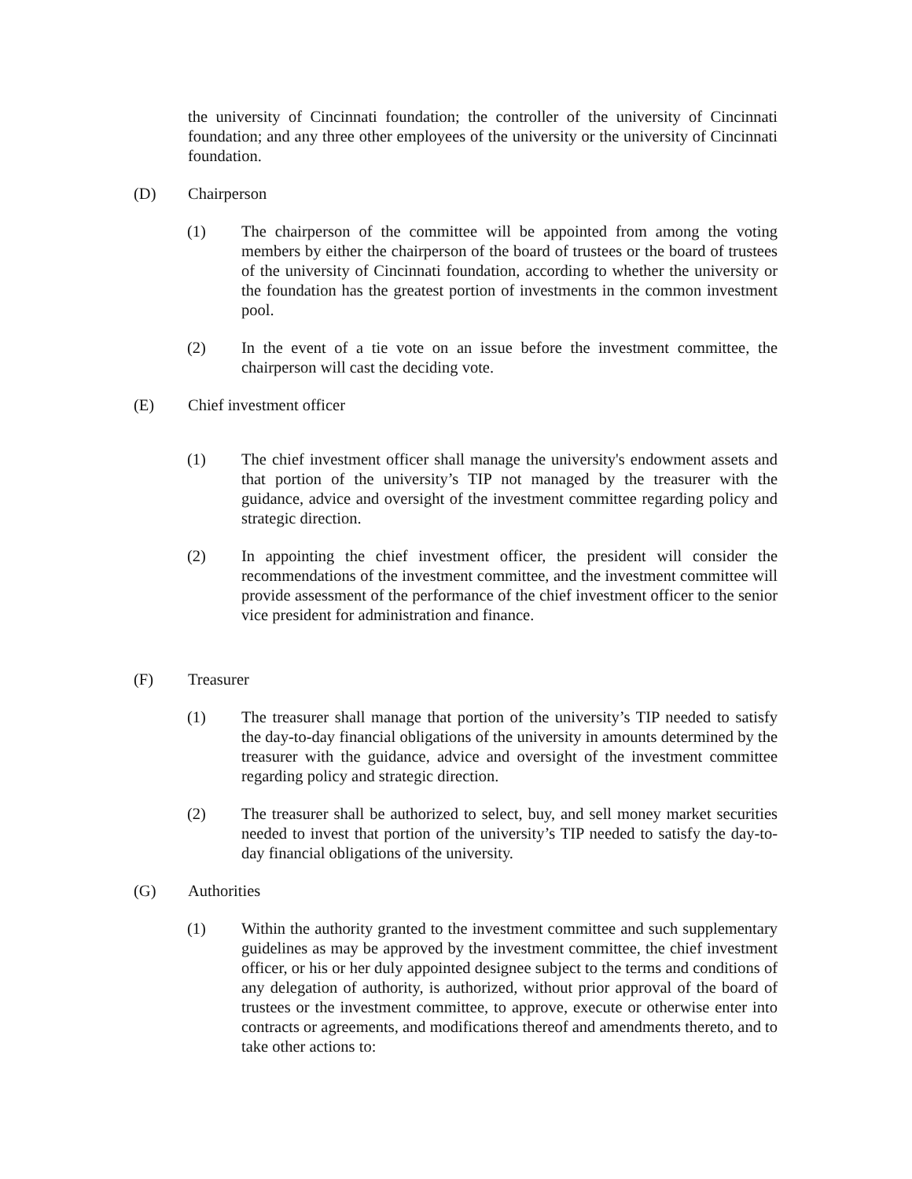the university of Cincinnati foundation; the controller of the university of Cincinnati foundation; and any three other employees of the university or the university of Cincinnati foundation.
(D) Chairperson
(1) The chairperson of the committee will be appointed from among the voting members by either the chairperson of the board of trustees or the board of trustees of the university of Cincinnati foundation, according to whether the university or the foundation has the greatest portion of investments in the common investment pool.
(2) In the event of a tie vote on an issue before the investment committee, the chairperson will cast the deciding vote.
(E) Chief investment officer
(1) The chief investment officer shall manage the university's endowment assets and that portion of the university’s TIP not managed by the treasurer with the guidance, advice and oversight of the investment committee regarding policy and strategic direction.
(2) In appointing the chief investment officer, the president will consider the recommendations of the investment committee, and the investment committee will provide assessment of the performance of the chief investment officer to the senior vice president for administration and finance.
(F) Treasurer
(1) The treasurer shall manage that portion of the university’s TIP needed to satisfy the day-to-day financial obligations of the university in amounts determined by the treasurer with the guidance, advice and oversight of the investment committee regarding policy and strategic direction.
(2) The treasurer shall be authorized to select, buy, and sell money market securities needed to invest that portion of the university’s TIP needed to satisfy the day-to-day financial obligations of the university.
(G) Authorities
(1) Within the authority granted to the investment committee and such supplementary guidelines as may be approved by the investment committee, the chief investment officer, or his or her duly appointed designee subject to the terms and conditions of any delegation of authority, is authorized, without prior approval of the board of trustees or the investment committee, to approve, execute or otherwise enter into contracts or agreements, and modifications thereof and amendments thereto, and to take other actions to: